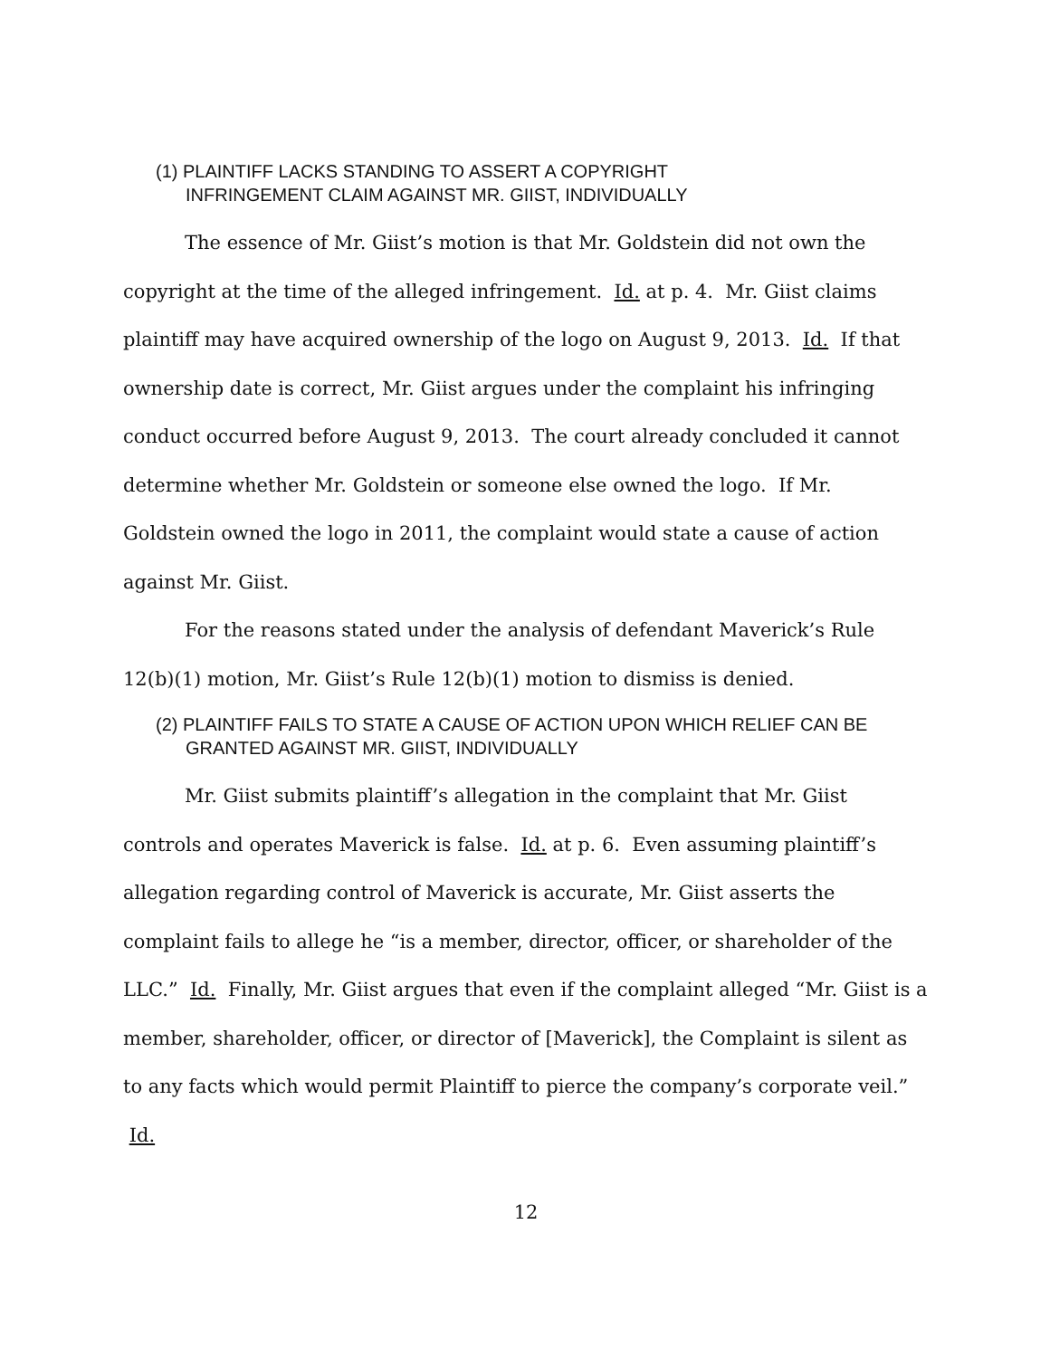(1) PLAINTIFF LACKS STANDING TO ASSERT A COPYRIGHT
INFRINGEMENT CLAIM AGAINST MR. GIIST, INDIVIDUALLY
The essence of Mr. Giist’s motion is that Mr. Goldstein did not own the copyright at the time of the alleged infringement. Id. at p. 4. Mr. Giist claims plaintiff may have acquired ownership of the logo on August 9, 2013. Id. If that ownership date is correct, Mr. Giist argues under the complaint his infringing conduct occurred before August 9, 2013. The court already concluded it cannot determine whether Mr. Goldstein or someone else owned the logo. If Mr. Goldstein owned the logo in 2011, the complaint would state a cause of action against Mr. Giist.
For the reasons stated under the analysis of defendant Maverick’s Rule 12(b)(1) motion, Mr. Giist’s Rule 12(b)(1) motion to dismiss is denied.
(2) PLAINTIFF FAILS TO STATE A CAUSE OF ACTION UPON WHICH RELIEF CAN BE GRANTED AGAINST MR. GIIST, INDIVIDUALLY
Mr. Giist submits plaintiff’s allegation in the complaint that Mr. Giist controls and operates Maverick is false. Id. at p. 6. Even assuming plaintiff’s allegation regarding control of Maverick is accurate, Mr. Giist asserts the complaint fails to allege he “is a member, director, officer, or shareholder of the LLC.” Id. Finally, Mr. Giist argues that even if the complaint alleged “Mr. Giist is a member, shareholder, officer, or director of [Maverick], the Complaint is silent as to any facts which would permit Plaintiff to pierce the company’s corporate veil.” Id.
12